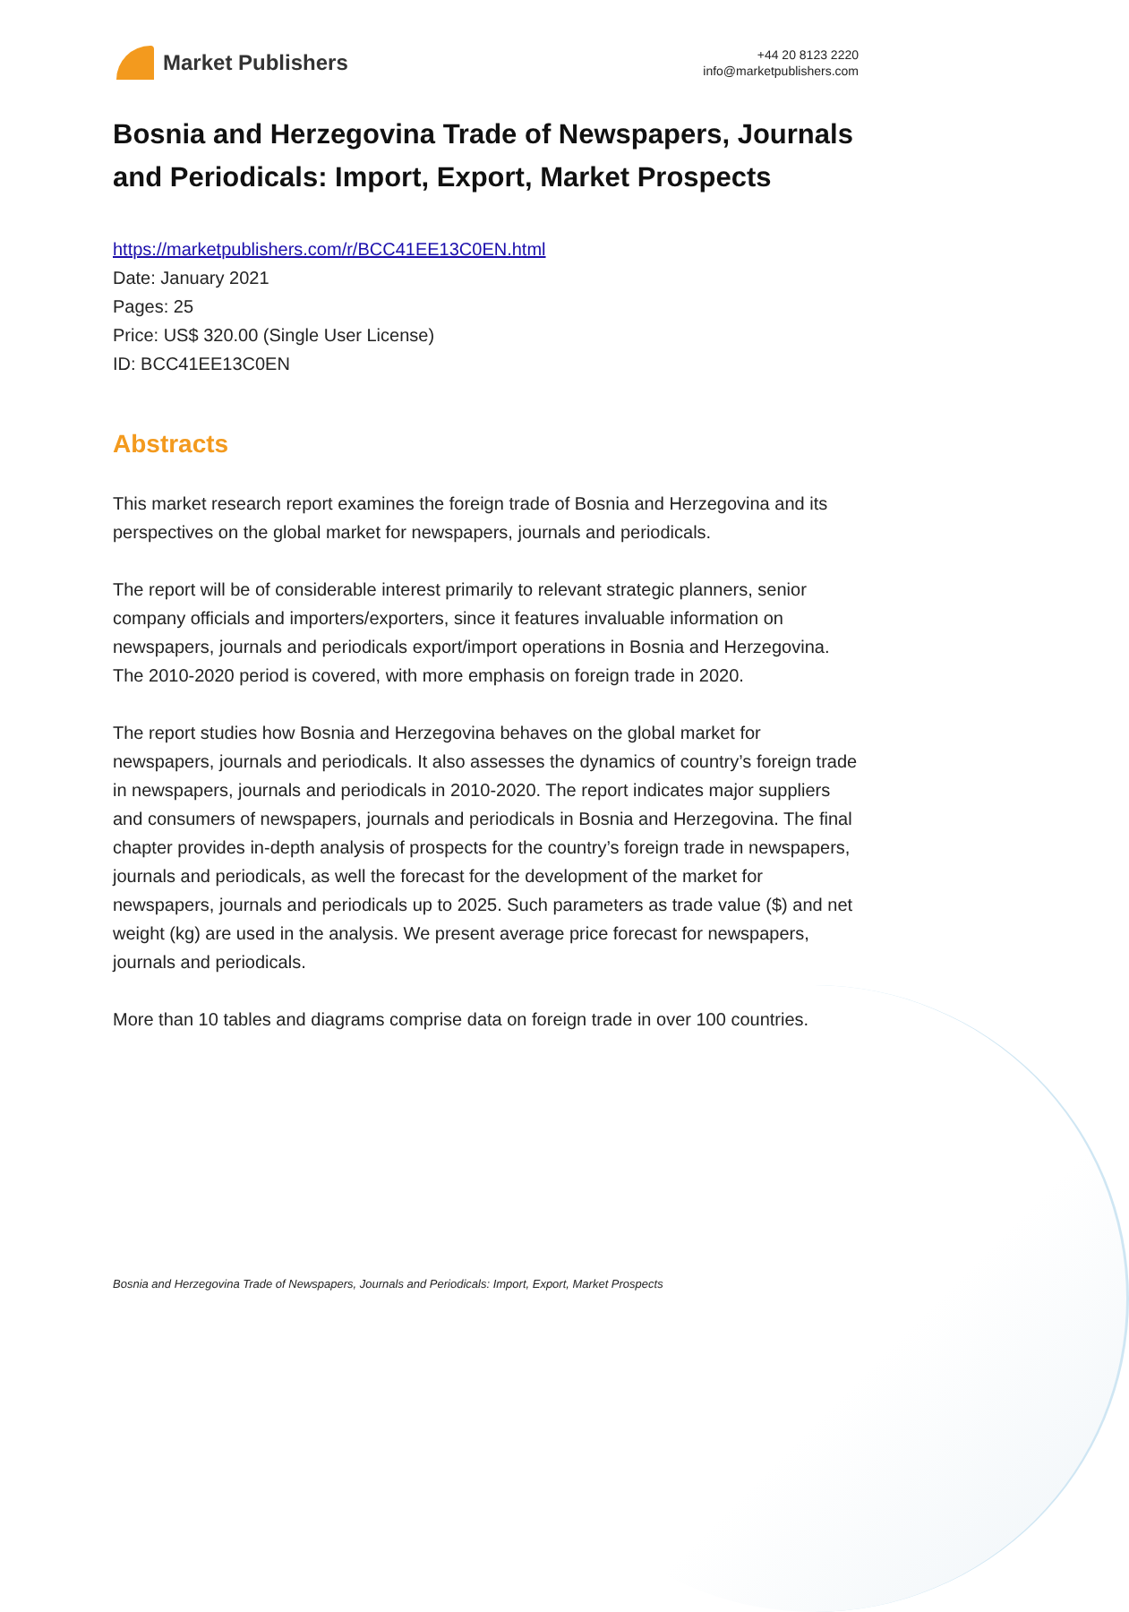Market Publishers
+44 20 8123 2220
info@marketpublishers.com
Bosnia and Herzegovina Trade of Newspapers, Journals and Periodicals: Import, Export, Market Prospects
https://marketpublishers.com/r/BCC41EE13C0EN.html
Date: January 2021
Pages: 25
Price: US$ 320.00 (Single User License)
ID: BCC41EE13C0EN
Abstracts
This market research report examines the foreign trade of Bosnia and Herzegovina and its perspectives on the global market for newspapers, journals and periodicals.
The report will be of considerable interest primarily to relevant strategic planners, senior company officials and importers/exporters, since it features invaluable information on newspapers, journals and periodicals export/import operations in Bosnia and Herzegovina. The 2010-2020 period is covered, with more emphasis on foreign trade in 2020.
The report studies how Bosnia and Herzegovina behaves on the global market for newspapers, journals and periodicals. It also assesses the dynamics of country’s foreign trade in newspapers, journals and periodicals in 2010-2020. The report indicates major suppliers and consumers of newspapers, journals and periodicals in Bosnia and Herzegovina. The final chapter provides in-depth analysis of prospects for the country’s foreign trade in newspapers, journals and periodicals, as well the forecast for the development of the market for newspapers, journals and periodicals up to 2025. Such parameters as trade value ($) and net weight (kg) are used in the analysis. We present average price forecast for newspapers, journals and periodicals.
More than 10 tables and diagrams comprise data on foreign trade in over 100 countries.
Bosnia and Herzegovina Trade of Newspapers, Journals and Periodicals: Import, Export, Market Prospects